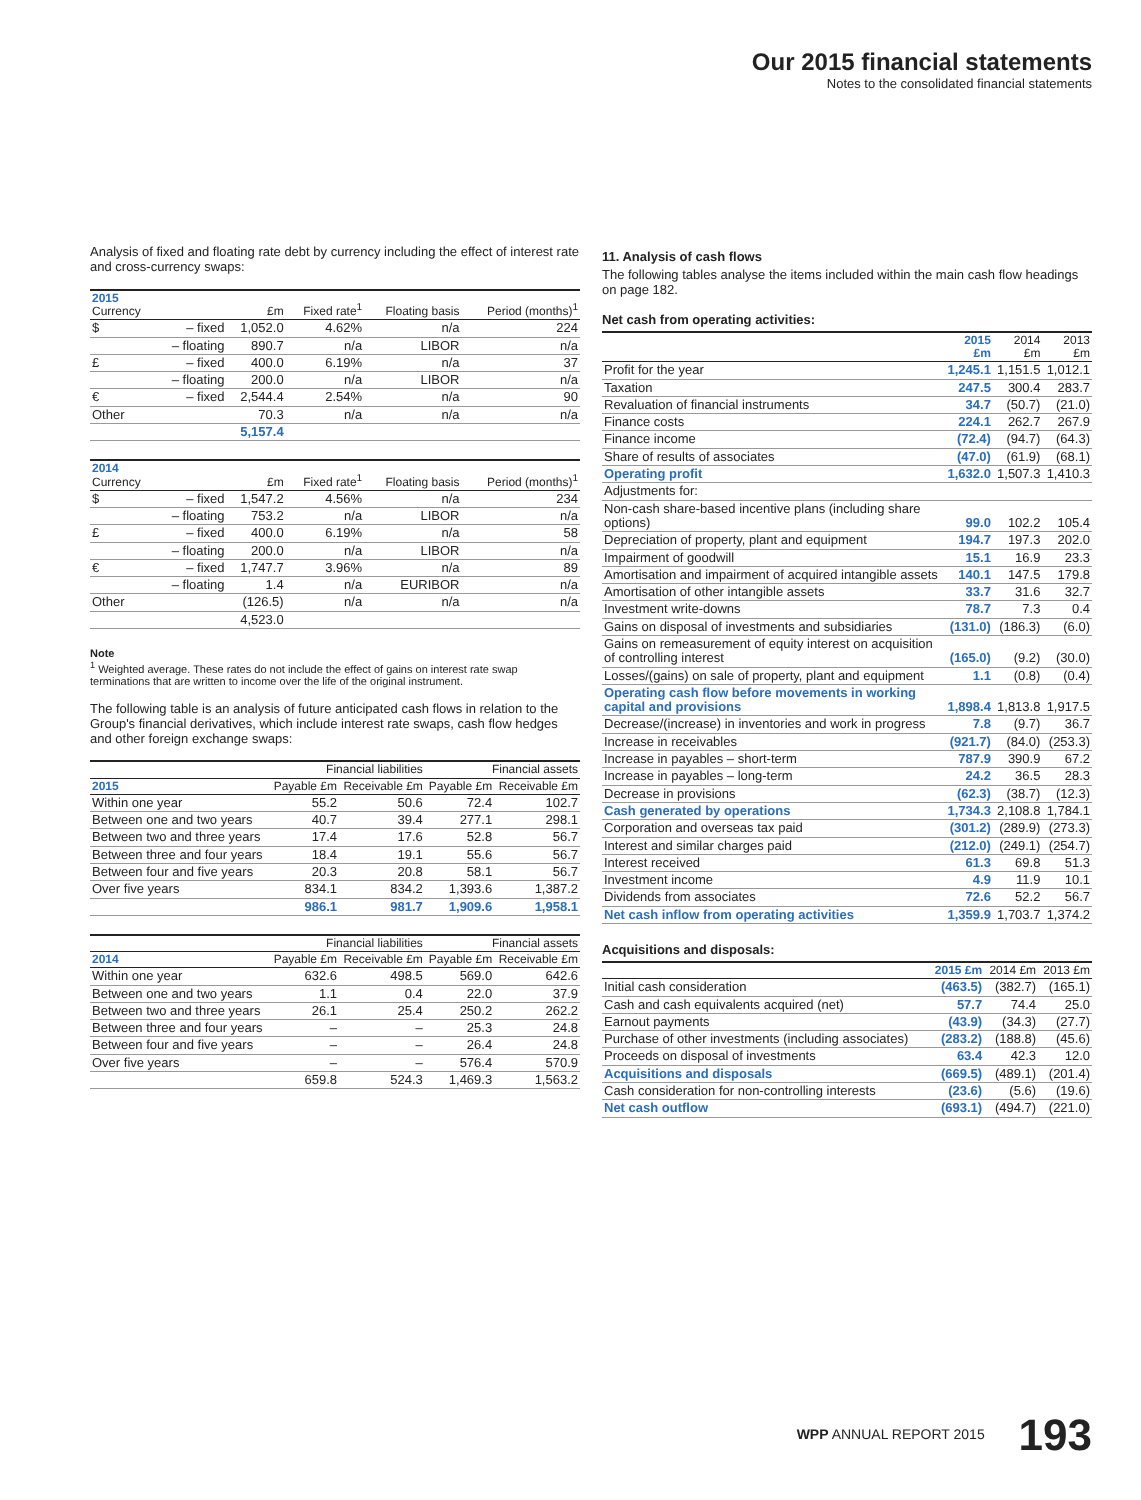Our 2015 financial statements
Notes to the consolidated financial statements
Analysis of fixed and floating rate debt by currency including the effect of interest rate and cross-currency swaps:
| 2015 Currency | | £m | Fixed rate<sup>1</sup> | Floating basis | Period (months)<sup>1</sup> |
| --- | --- | --- | --- | --- | --- |
| $ | – fixed | 1,052.0 | 4.62% | n/a | 224 |
| | – floating | 890.7 | n/a | LIBOR | n/a |
| £ | – fixed | 400.0 | 6.19% | n/a | 37 |
| | – floating | 200.0 | n/a | LIBOR | n/a |
| € | – fixed | 2,544.4 | 2.54% | n/a | 90 |
| Other | | 70.3 | n/a | n/a | n/a |
| | | 5,157.4 | | | |
| 2014 Currency | | £m | Fixed rate<sup>1</sup> | Floating basis | Period (months)<sup>1</sup> |
| --- | --- | --- | --- | --- | --- |
| $ | – fixed | 1,547.2 | 4.56% | n/a | 234 |
| | – floating | 753.2 | n/a | LIBOR | n/a |
| £ | – fixed | 400.0 | 6.19% | n/a | 58 |
| | – floating | 200.0 | n/a | LIBOR | n/a |
| € | – fixed | 1,747.7 | 3.96% | n/a | 89 |
| | – floating | 1.4 | n/a | EURIBOR | n/a |
| Other | | (126.5) | n/a | n/a | n/a |
| | | 4,523.0 | | | |
Note
<sup>1</sup> Weighted average. These rates do not include the effect of gains on interest rate swap terminations that are written to income over the life of the original instrument.
The following table is an analysis of future anticipated cash flows in relation to the Group's financial derivatives, which include interest rate swaps, cash flow hedges and other foreign exchange swaps:
| | Financial liabilities | | Financial assets | |
| --- | --- | --- | --- | --- |
| 2015 | Payable £m | Receivable £m | Payable £m | Receivable £m |
| Within one year | 55.2 | 50.6 | 72.4 | 102.7 |
| Between one and two years | 40.7 | 39.4 | 277.1 | 298.1 |
| Between two and three years | 17.4 | 17.6 | 52.8 | 56.7 |
| Between three and four years | 18.4 | 19.1 | 55.6 | 56.7 |
| Between four and five years | 20.3 | 20.8 | 58.1 | 56.7 |
| Over five years | 834.1 | 834.2 | 1,393.6 | 1,387.2 |
| | 986.1 | 981.7 | 1,909.6 | 1,958.1 |
| | Financial liabilities | | Financial assets | |
| --- | --- | --- | --- | --- |
| 2014 | Payable £m | Receivable £m | Payable £m | Receivable £m |
| Within one year | 632.6 | 498.5 | 569.0 | 642.6 |
| Between one and two years | 1.1 | 0.4 | 22.0 | 37.9 |
| Between two and three years | 26.1 | 25.4 | 250.2 | 262.2 |
| Between three and four years | – | – | 25.3 | 24.8 |
| Between four and five years | – | – | 26.4 | 24.8 |
| Over five years | – | – | 576.4 | 570.9 |
| | 659.8 | 524.3 | 1,469.3 | 1,563.2 |
11. Analysis of cash flows
The following tables analyse the items included within the main cash flow headings on page 182.
Net cash from operating activities:
| | 2015 £m | 2014 £m | 2013 £m |
| --- | --- | --- | --- |
| Profit for the year | 1,245.1 | 1,151.5 | 1,012.1 |
| Taxation | 247.5 | 300.4 | 283.7 |
| Revaluation of financial instruments | 34.7 | (50.7) | (21.0) |
| Finance costs | 224.1 | 262.7 | 267.9 |
| Finance income | (72.4) | (94.7) | (64.3) |
| Share of results of associates | (47.0) | (61.9) | (68.1) |
| Operating profit | 1,632.0 | 1,507.3 | 1,410.3 |
| Adjustments for: | | | |
| Non-cash share-based incentive plans (including share options) | 99.0 | 102.2 | 105.4 |
| Depreciation of property, plant and equipment | 194.7 | 197.3 | 202.0 |
| Impairment of goodwill | 15.1 | 16.9 | 23.3 |
| Amortisation and impairment of acquired intangible assets | 140.1 | 147.5 | 179.8 |
| Amortisation of other intangible assets | 33.7 | 31.6 | 32.7 |
| Investment write-downs | 78.7 | 7.3 | 0.4 |
| Gains on disposal of investments and subsidiaries | (131.0) | (186.3) | (6.0) |
| Gains on remeasurement of equity interest on acquisition of controlling interest | (165.0) | (9.2) | (30.0) |
| Losses/(gains) on sale of property, plant and equipment | 1.1 | (0.8) | (0.4) |
| Operating cash flow before movements in working capital and provisions | 1,898.4 | 1,813.8 | 1,917.5 |
| Decrease/(increase) in inventories and work in progress | 7.8 | (9.7) | 36.7 |
| Increase in receivables | (921.7) | (84.0) | (253.3) |
| Increase in payables – short-term | 787.9 | 390.9 | 67.2 |
| Increase in payables – long-term | 24.2 | 36.5 | 28.3 |
| Decrease in provisions | (62.3) | (38.7) | (12.3) |
| Cash generated by operations | 1,734.3 | 2,108.8 | 1,784.1 |
| Corporation and overseas tax paid | (301.2) | (289.9) | (273.3) |
| Interest and similar charges paid | (212.0) | (249.1) | (254.7) |
| Interest received | 61.3 | 69.8 | 51.3 |
| Investment income | 4.9 | 11.9 | 10.1 |
| Dividends from associates | 72.6 | 52.2 | 56.7 |
| Net cash inflow from operating activities | 1,359.9 | 1,703.7 | 1,374.2 |
Acquisitions and disposals:
| | 2015 £m | 2014 £m | 2013 £m |
| --- | --- | --- | --- |
| Initial cash consideration | (463.5) | (382.7) | (165.1) |
| Cash and cash equivalents acquired (net) | 57.7 | 74.4 | 25.0 |
| Earnout payments | (43.9) | (34.3) | (27.7) |
| Purchase of other investments (including associates) | (283.2) | (188.8) | (45.6) |
| Proceeds on disposal of investments | 63.4 | 42.3 | 12.0 |
| Acquisitions and disposals | (669.5) | (489.1) | (201.4) |
| Cash consideration for non-controlling interests | (23.6) | (5.6) | (19.6) |
| Net cash outflow | (693.1) | (494.7) | (221.0) |
WPP ANNUAL REPORT 2015 193